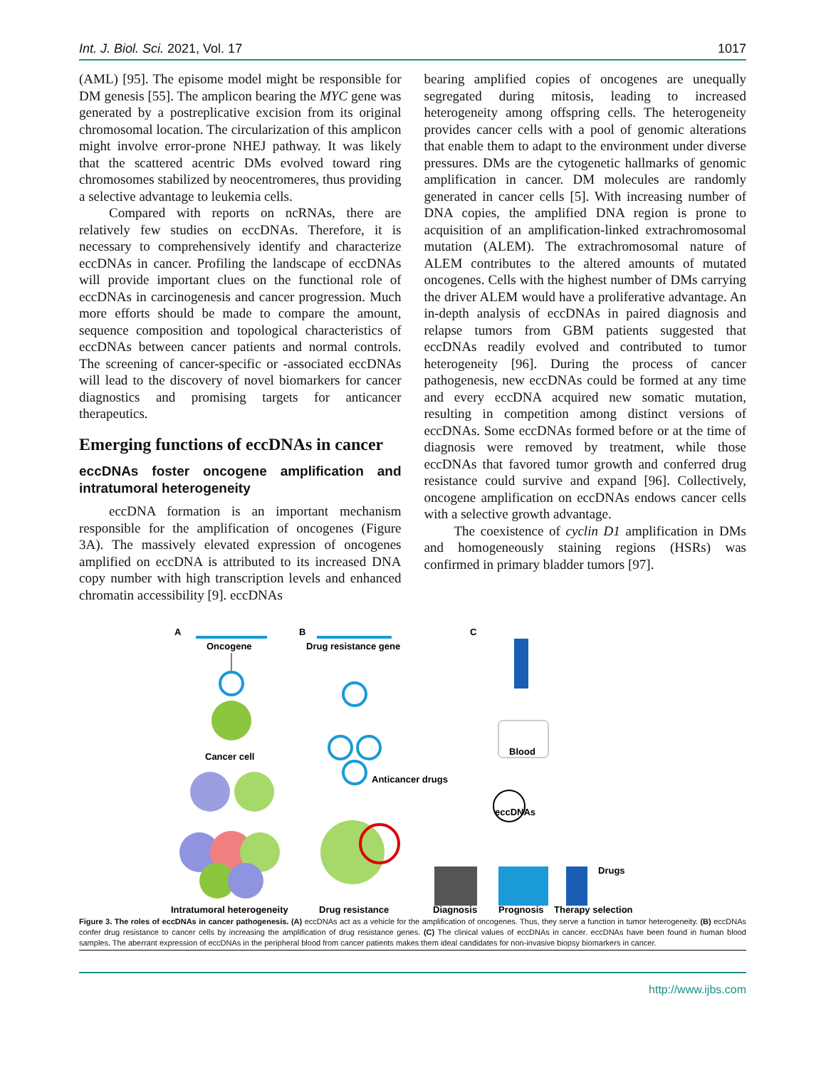Int. J. Biol. Sci. 2021, Vol. 17 1017
(AML) [95]. The episome model might be responsible for DM genesis [55]. The amplicon bearing the MYC gene was generated by a postreplicative excision from its original chromosomal location. The circularization of this amplicon might involve error-prone NHEJ pathway. It was likely that the scattered acentric DMs evolved toward ring chromosomes stabilized by neocentromeres, thus providing a selective advantage to leukemia cells.
Compared with reports on ncRNAs, there are relatively few studies on eccDNAs. Therefore, it is necessary to comprehensively identify and characterize eccDNAs in cancer. Profiling the landscape of eccDNAs will provide important clues on the functional role of eccDNAs in carcinogenesis and cancer progression. Much more efforts should be made to compare the amount, sequence composition and topological characteristics of eccDNAs between cancer patients and normal controls. The screening of cancer-specific or -associated eccDNAs will lead to the discovery of novel biomarkers for cancer diagnostics and promising targets for anticancer therapeutics.
Emerging functions of eccDNAs in cancer
eccDNAs foster oncogene amplification and intratumoral heterogeneity
eccDNA formation is an important mechanism responsible for the amplification of oncogenes (Figure 3A). The massively elevated expression of oncogenes amplified on eccDNA is attributed to its increased DNA copy number with high transcription levels and enhanced chromatin accessibility [9]. eccDNAs
bearing amplified copies of oncogenes are unequally segregated during mitosis, leading to increased heterogeneity among offspring cells. The heterogeneity provides cancer cells with a pool of genomic alterations that enable them to adapt to the environment under diverse pressures. DMs are the cytogenetic hallmarks of genomic amplification in cancer. DM molecules are randomly generated in cancer cells [5]. With increasing number of DNA copies, the amplified DNA region is prone to acquisition of an amplification-linked extrachromosomal mutation (ALEM). The extrachromosomal nature of ALEM contributes to the altered amounts of mutated oncogenes. Cells with the highest number of DMs carrying the driver ALEM would have a proliferative advantage. An in-depth analysis of eccDNAs in paired diagnosis and relapse tumors from GBM patients suggested that eccDNAs readily evolved and contributed to tumor heterogeneity [96]. During the process of cancer pathogenesis, new eccDNAs could be formed at any time and every eccDNA acquired new somatic mutation, resulting in competition among distinct versions of eccDNAs. Some eccDNAs formed before or at the time of diagnosis were removed by treatment, while those eccDNAs that favored tumor growth and conferred drug resistance could survive and expand [96]. Collectively, oncogene amplification on eccDNAs endows cancer cells with a selective growth advantage.
The coexistence of cyclin D1 amplification in DMs and homogeneously staining regions (HSRs) was confirmed in primary bladder tumors [97].
A
B
C
Oncogene
Cancer cell
Intratumoral heterogeneity
Drug resistance gene
Anticancer drugs
Drug resistance
Blood
eccDNAs
Drugs
Diagnosis
Prognosis
Therapy selection
Figure 3. The roles of eccDNAs in cancer pathogenesis. (A) eccDNAs act as a vehicle for the amplification of oncogenes. Thus, they serve a function in tumor heterogeneity. (B) eccDNAs confer drug resistance to cancer cells by increasing the amplification of drug resistance genes. (C) The clinical values of eccDNAs in cancer. eccDNAs have been found in human blood samples. The aberrant expression of eccDNAs in the peripheral blood from cancer patients makes them ideal candidates for non-invasive biopsy biomarkers in cancer.
http://www.ijbs.com